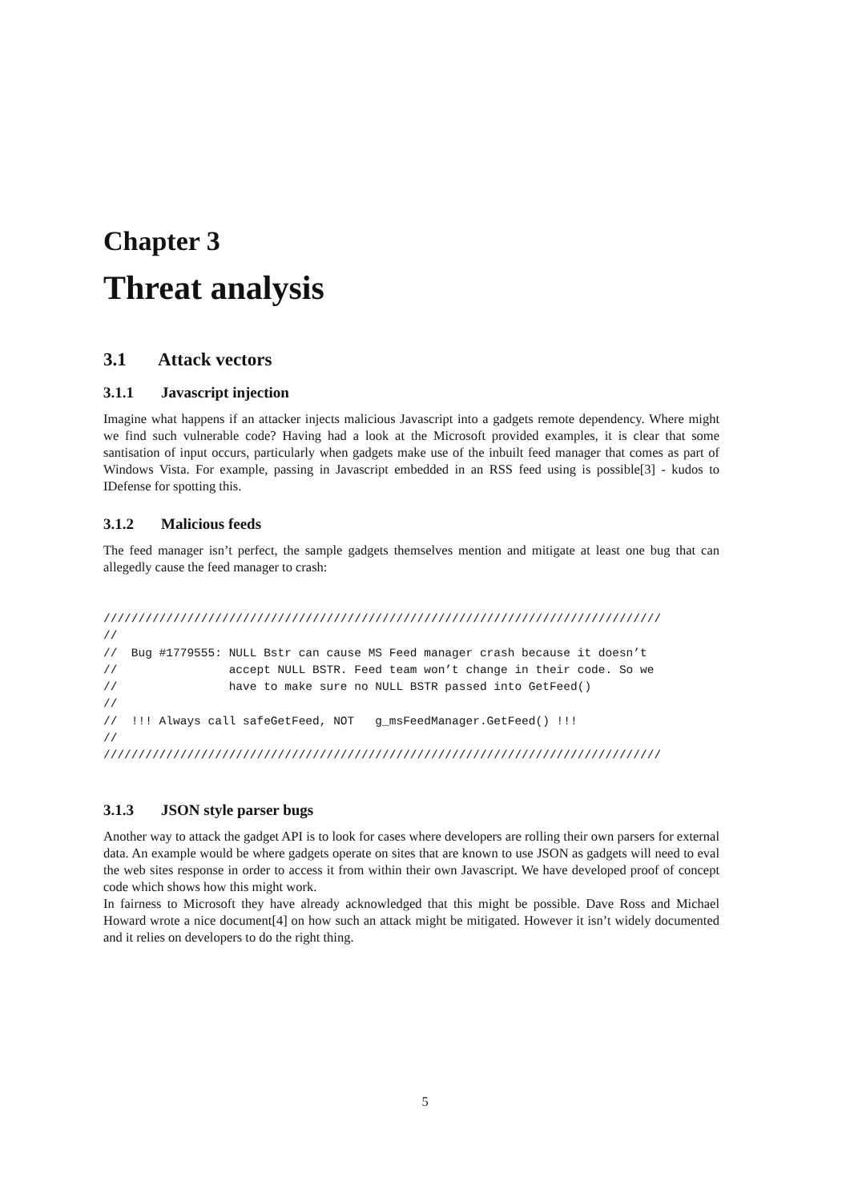Chapter 3
Threat analysis
3.1 Attack vectors
3.1.1 Javascript injection
Imagine what happens if an attacker injects malicious Javascript into a gadgets remote dependency. Where might we find such vulnerable code? Having had a look at the Microsoft provided examples, it is clear that some santisation of input occurs, particularly when gadgets make use of the inbuilt feed manager that comes as part of Windows Vista. For example, passing in Javascript embedded in an RSS feed using is possible[3] - kudos to IDefense for spotting this.
3.1.2 Malicious feeds
The feed manager isn’t perfect, the sample gadgets themselves mention and mitigate at least one bug that can allegedly cause the feed manager to crash:
////////////////////////////////////////////////////////////////////////////////
//
//  Bug #1779555: NULL Bstr can cause MS Feed manager crash because it doesn’t
//                accept NULL BSTR. Feed team won’t change in their code. So we
//                have to make sure no NULL BSTR passed into GetFeed()
//
//  !!! Always call safeGetFeed, NOT   g_msFeedManager.GetFeed() !!!
//
////////////////////////////////////////////////////////////////////////////////
3.1.3 JSON style parser bugs
Another way to attack the gadget API is to look for cases where developers are rolling their own parsers for external data. An example would be where gadgets operate on sites that are known to use JSON as gadgets will need to eval the web sites response in order to access it from within their own Javascript. We have developed proof of concept code which shows how this might work.
In fairness to Microsoft they have already acknowledged that this might be possible. Dave Ross and Michael Howard wrote a nice document[4] on how such an attack might be mitigated. However it isn’t widely documented and it relies on developers to do the right thing.
5